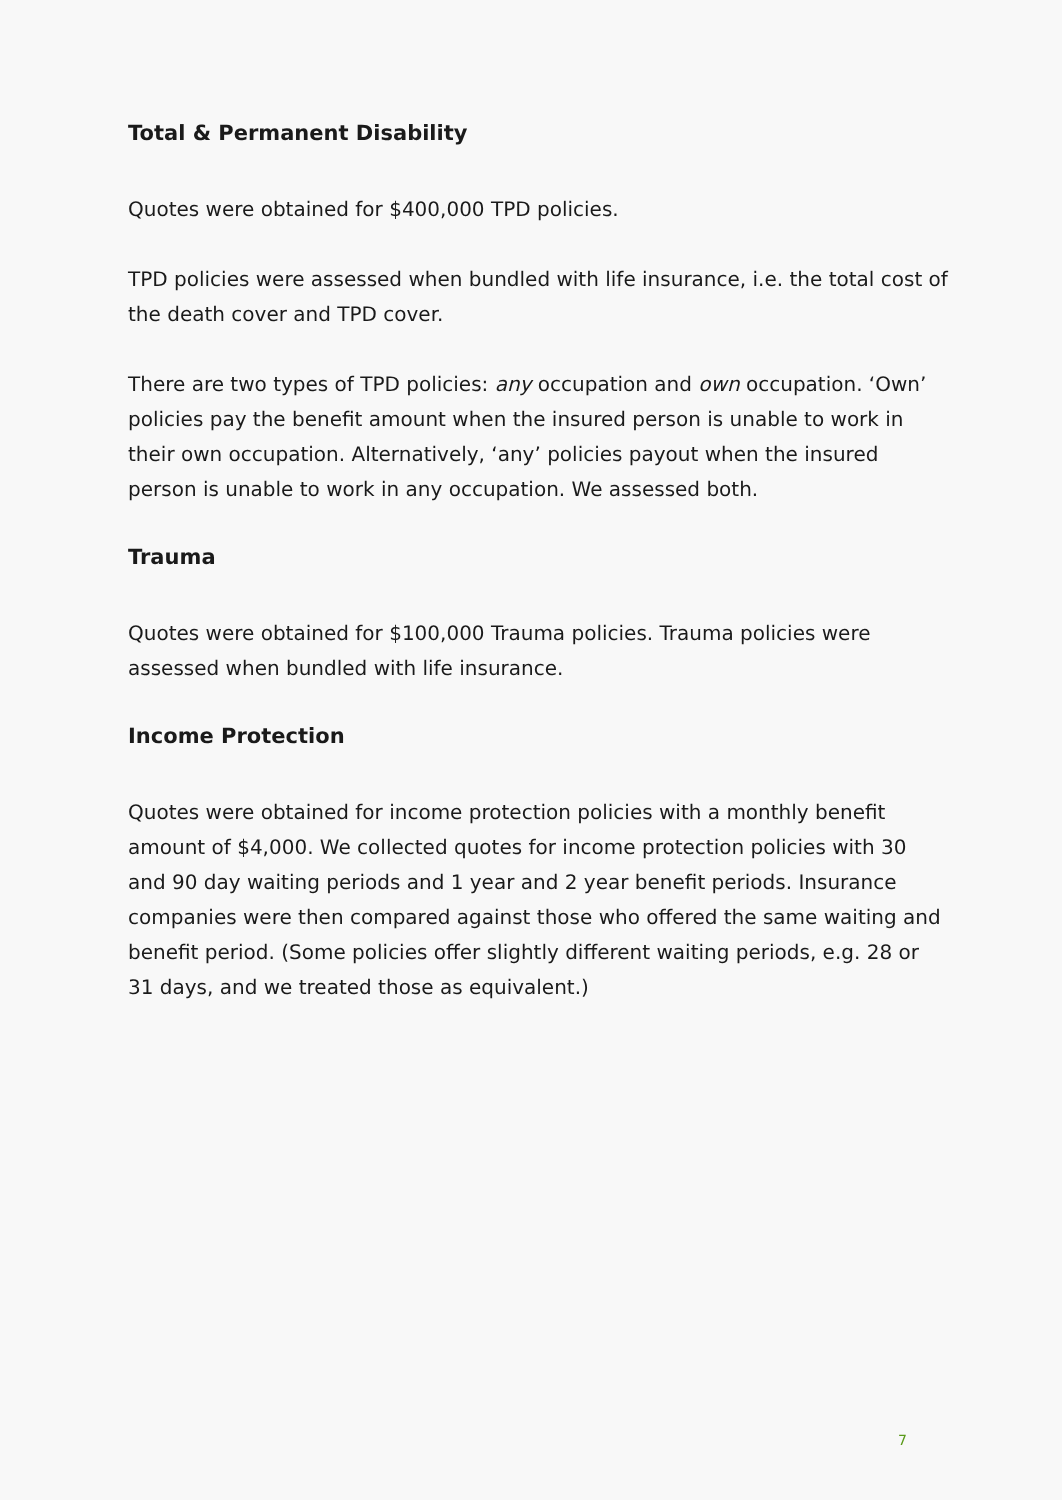Total & Permanent Disability
Quotes were obtained for $400,000 TPD policies.
TPD policies were assessed when bundled with life insurance, i.e. the total cost of the death cover and TPD cover.
There are two types of TPD policies: any occupation and own occupation. ‘Own’ policies pay the benefit amount when the insured person is unable to work in their own occupation. Alternatively, ‘any’ policies payout when the insured person is unable to work in any occupation. We assessed both.
Trauma
Quotes were obtained for $100,000 Trauma policies. Trauma policies were assessed when bundled with life insurance.
Income Protection
Quotes were obtained for income protection policies with a monthly benefit amount of $4,000. We collected quotes for income protection policies with 30 and 90 day waiting periods and 1 year and 2 year benefit periods. Insurance companies were then compared against those who offered the same waiting and benefit period. (Some policies offer slightly different waiting periods, e.g. 28 or 31 days, and we treated those as equivalent.)
7